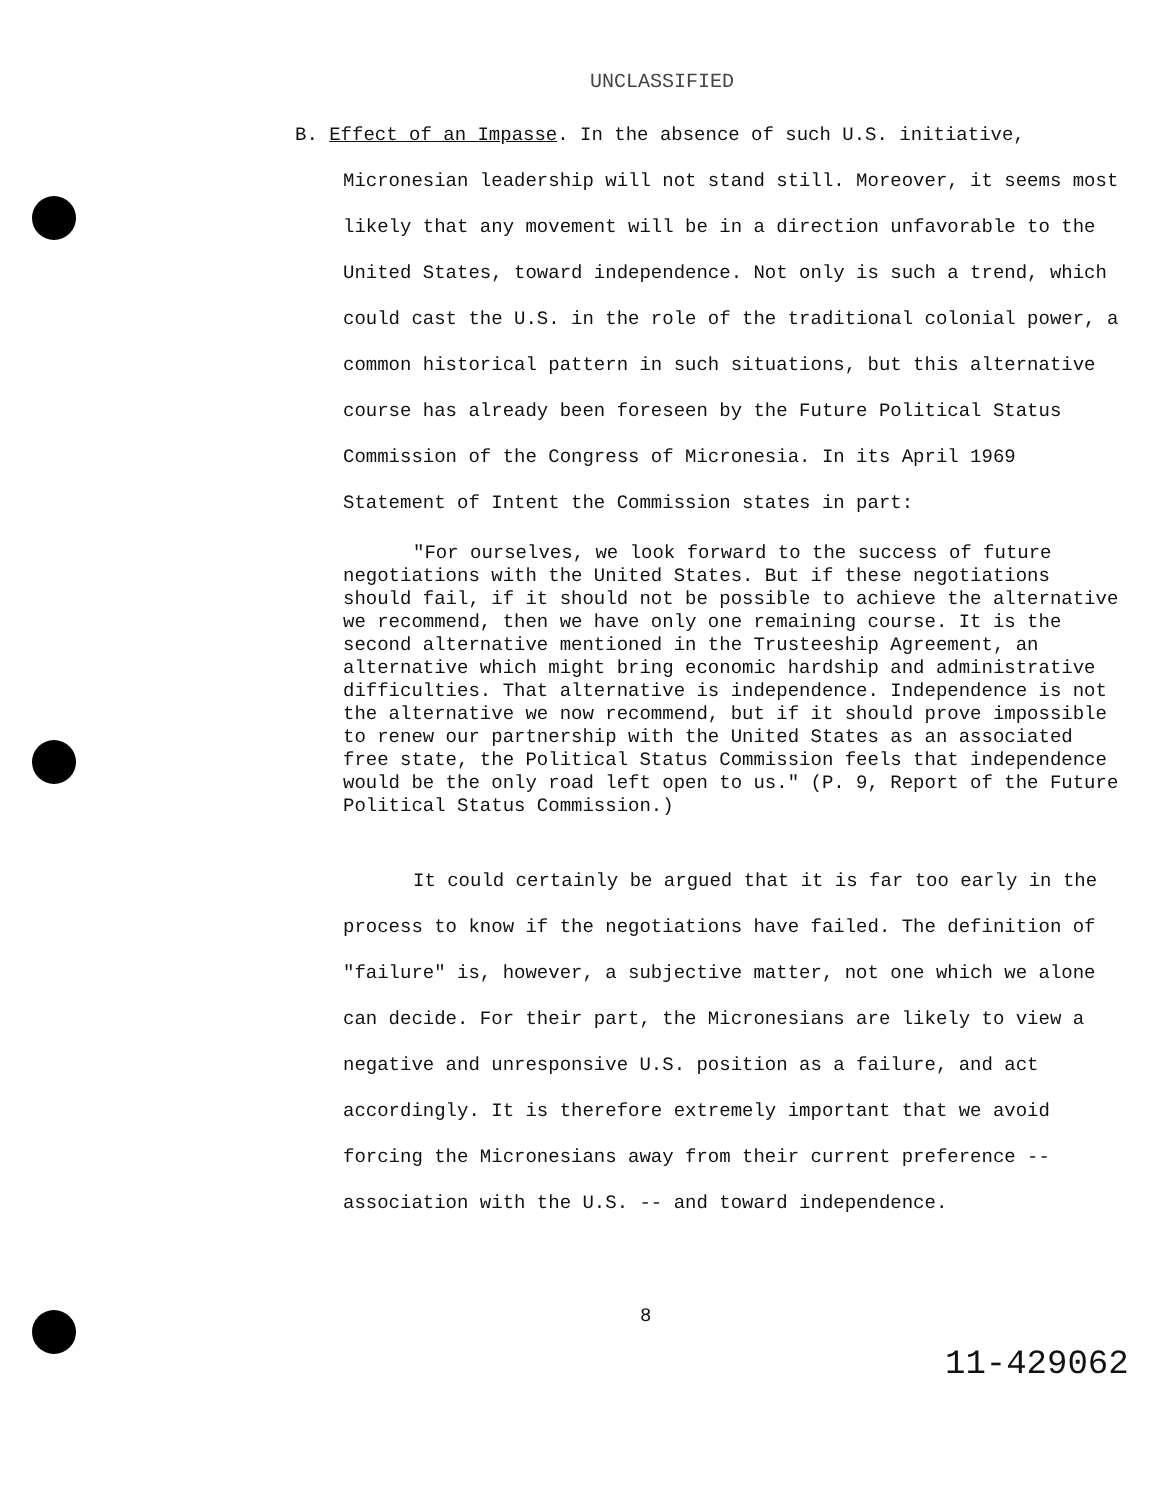UNCLASSIFIED
B. Effect of an Impasse. In the absence of such U.S. initiative,
Micronesian leadership will not stand still. Moreover, it seems most likely that any movement will be in a direction unfavorable to the United States, toward independence. Not only is such a trend, which could cast the U.S. in the role of the traditional colonial power, a common historical pattern in such situations, but this alternative course has already been foreseen by the Future Political Status Commission of the Congress of Micronesia. In its April 1969 Statement of Intent the Commission states in part:
"For ourselves, we look forward to the success of future negotiations with the United States. But if these negotiations should fail, if it should not be possible to achieve the alternative we recommend, then we have only one remaining course. It is the second alternative mentioned in the Trusteeship Agreement, an alternative which might bring economic hardship and administrative difficulties. That alternative is independence. Independence is not the alternative we now recommend, but if it should prove impossible to renew our partnership with the United States as an associated free state, the Political Status Commission feels that independence would be the only road left open to us." (P. 9, Report of the Future Political Status Commission.)
It could certainly be argued that it is far too early in the process to know if the negotiations have failed. The definition of "failure" is, however, a subjective matter, not one which we alone can decide. For their part, the Micronesians are likely to view a negative and unresponsive U.S. position as a failure, and act accordingly. It is therefore extremely important that we avoid forcing the Micronesians away from their current preference -- association with the U.S. -- and toward independence.
8
11-429062